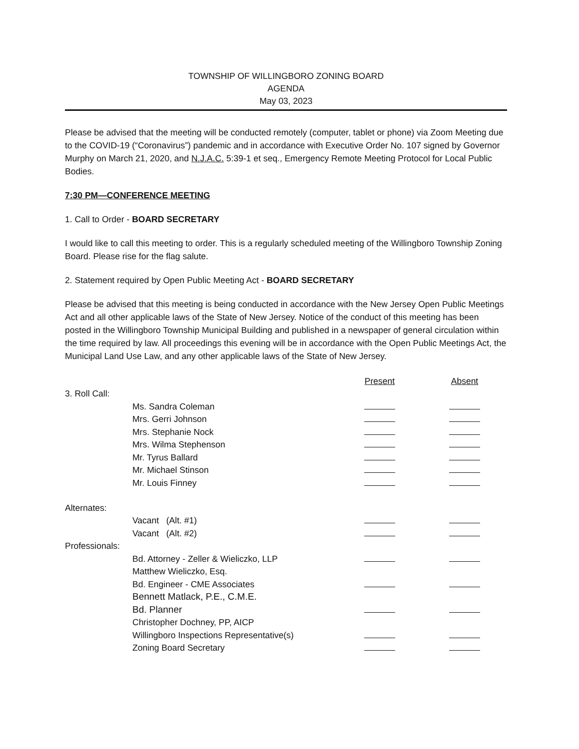TOWNSHIP OF WILLINGBORO ZONING BOARD
AGENDA
May 03, 2023
Please be advised that the meeting will be conducted remotely (computer, tablet or phone) via Zoom Meeting due to the COVID-19 (“Coronavirus”) pandemic and in accordance with Executive Order No. 107 signed by Governor Murphy on March 21, 2020, and N.J.A.C. 5:39-1 et seq., Emergency Remote Meeting Protocol for Local Public Bodies.
7:30 PM—CONFERENCE MEETING
1. Call to Order - BOARD SECRETARY
I would like to call this meeting to order. This is a regularly scheduled meeting of the Willingboro Township Zoning Board. Please rise for the flag salute.
2. Statement required by Open Public Meeting Act - BOARD SECRETARY
Please be advised that this meeting is being conducted in accordance with the New Jersey Open Public Meetings Act and all other applicable laws of the State of New Jersey. Notice of the conduct of this meeting has been posted in the Willingboro Township Municipal Building and published in a newspaper of general circulation within the time required by law. All proceedings this evening will be in accordance with the Open Public Meetings Act, the Municipal Land Use Law, and any other applicable laws of the State of New Jersey.
| | | Present | Absent |
| --- | --- | --- | --- |
| 3. Roll Call: | | | |
| | Ms. Sandra Coleman | | |
| | Mrs. Gerri Johnson | | |
| | Mrs. Stephanie Nock | | |
| | Mrs. Wilma Stephenson | | |
| | Mr. Tyrus Ballard | | |
| | Mr. Michael Stinson | | |
| | Mr. Louis Finney | | |
| Alternates: | | | |
| | Vacant (Alt. #1) | | |
| | Vacant (Alt. #2) | | |
| Professionals: | | | |
| | Bd. Attorney - Zeller & Wieliczko, LLP | | |
| | Matthew Wieliczko, Esq. | | |
| | Bd. Engineer - CME Associates | | |
| | Bennett Matlack, P.E., C.M.E. | | |
| | Bd. Planner | | |
| | Christopher Dochney, PP, AICP | | |
| | Willingboro Inspections Representative(s) | | |
| | Zoning Board Secretary | | |